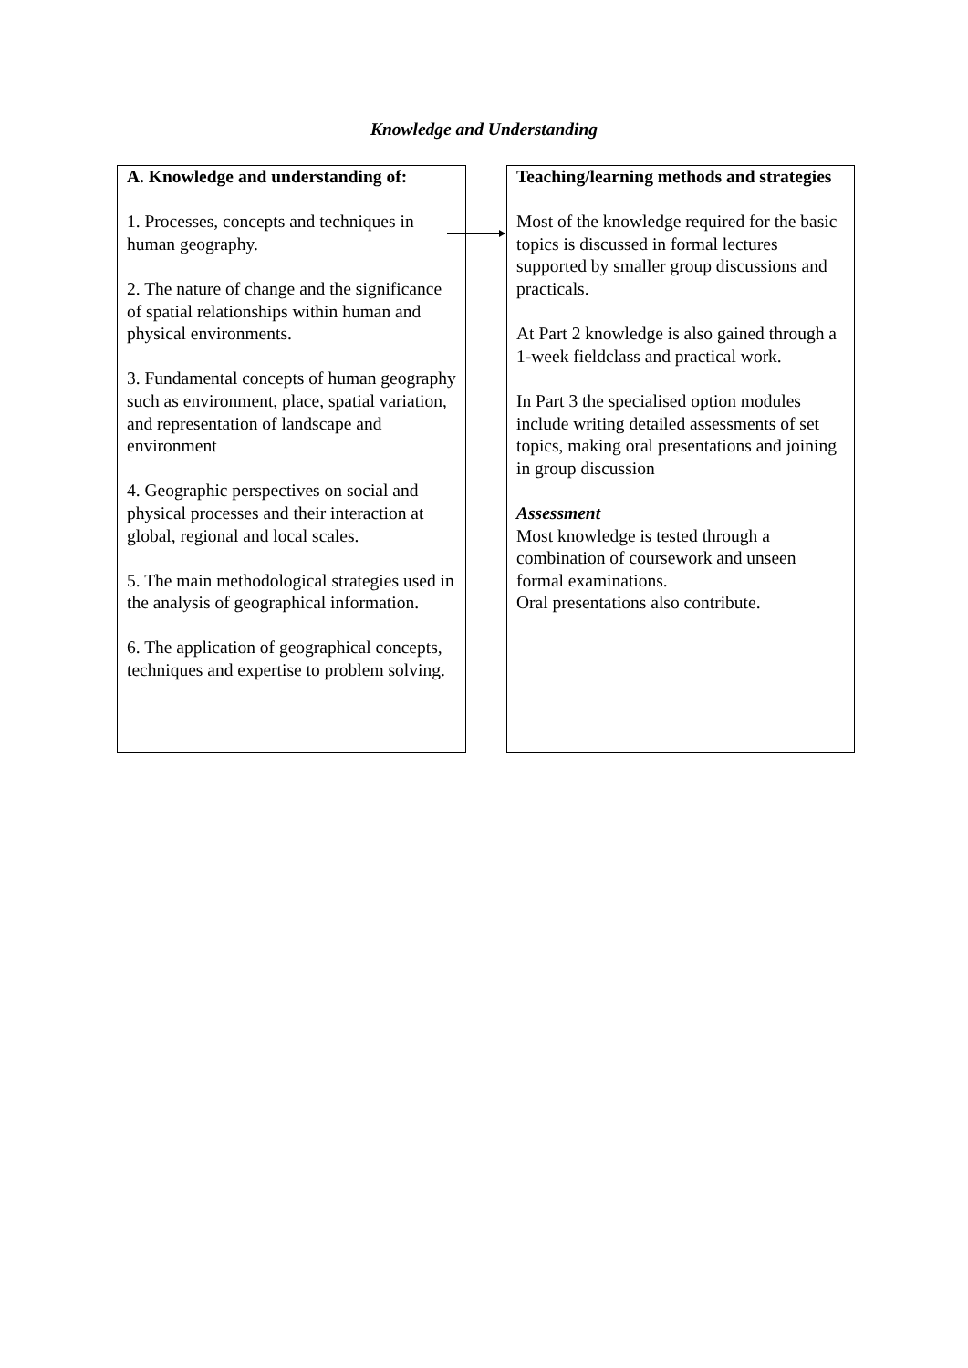Knowledge and Understanding
A. Knowledge and understanding of:
1. Processes, concepts and techniques in human geography.
2. The nature of change and the significance of spatial relationships within human and physical environments.
3. Fundamental concepts of human geography such as environment, place, spatial variation, and representation of landscape and environment
4. Geographic perspectives on social and physical processes and their interaction at global, regional and local scales.
5. The main methodological strategies used in the analysis of geographical information.
6. The application of geographical concepts, techniques and expertise to problem solving.
Teaching/learning methods and strategies
Most of the knowledge required for the basic topics is discussed in formal lectures supported by smaller group discussions and practicals.
At Part 2 knowledge is also gained through a 1-week fieldclass and practical work.
In Part 3 the specialised option modules include writing detailed assessments of set topics, making oral presentations and joining in group discussion
Assessment
Most knowledge is tested through a combination of coursework and unseen formal examinations.
Oral presentations also contribute.